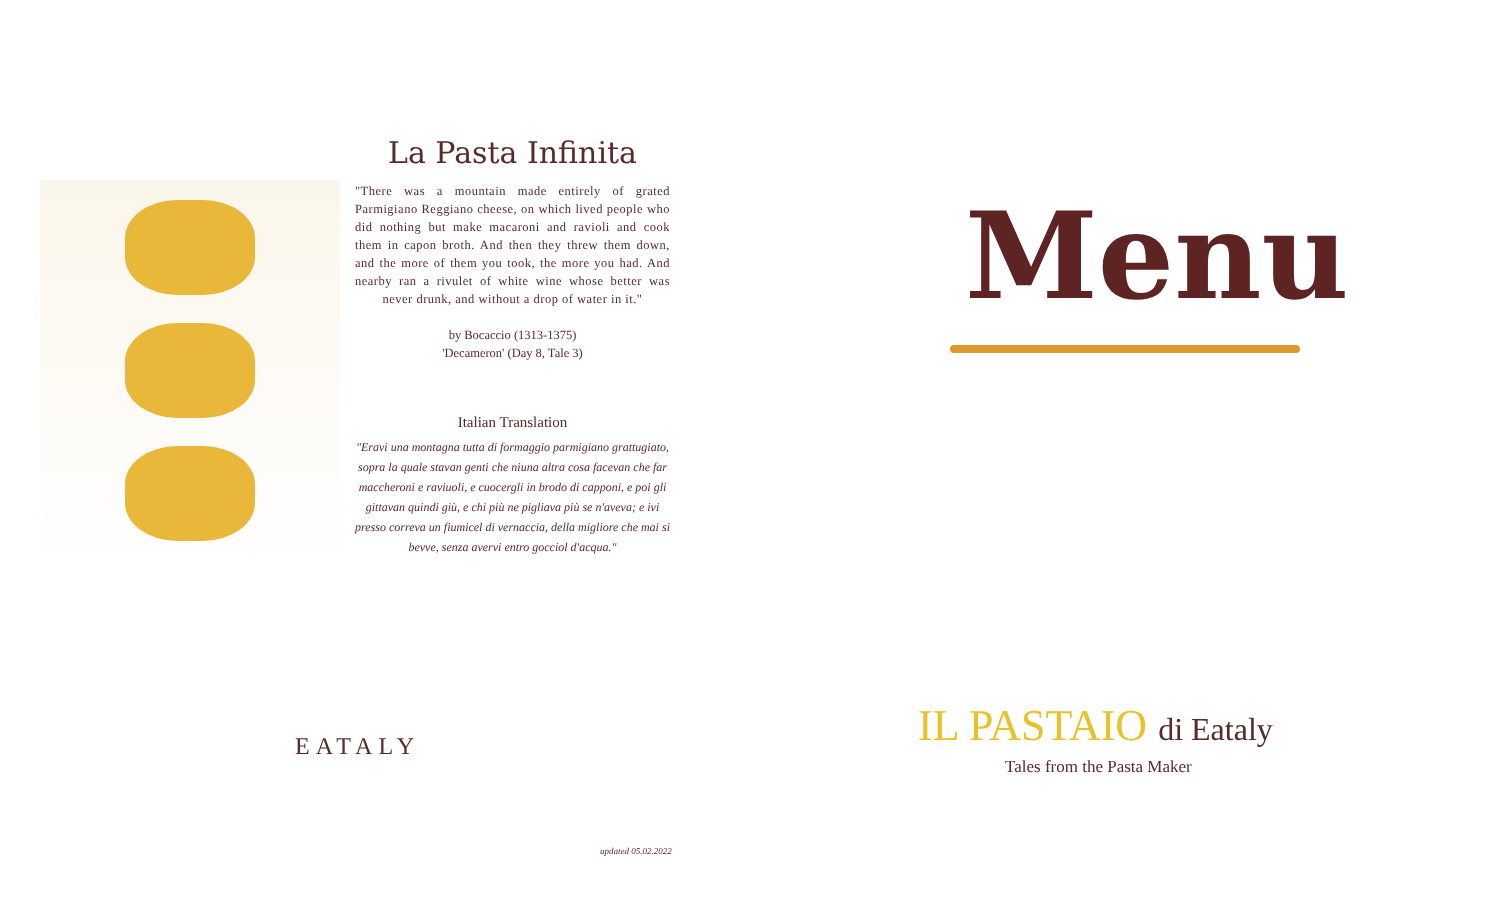La Pasta Infinita
"There was a mountain made entirely of grated Parmigiano Reggiano cheese, on which lived people who did nothing but make macaroni and ravioli and cook them in capon broth. And then they threw them down, and the more of them you took, the more you had. And nearby ran a rivulet of white wine whose better was never drunk, and without a drop of water in it."
by Bocaccio (1313-1375)
'Decameron' (Day 8, Tale 3)
Italian Translation
"Eravi una montagna tutta di formaggio parmigiano grattugiato, sopra la quale stavan genti che niuna altra cosa facevan che far maccheroni e raviuoli, e cuocergli in brodo di capponi, e poi gli gittavan quindi giù, e chi più ne pigliava più se n'aveva; e ivi presso correva un fiumicel di vernaccia, della migliore che mai si bevve, senza avervi entro gocciol d'acqua."
EATALY
updated 05.02.2022
Menu
IL PASTAIO di Eataly
Tales from the Pasta Maker